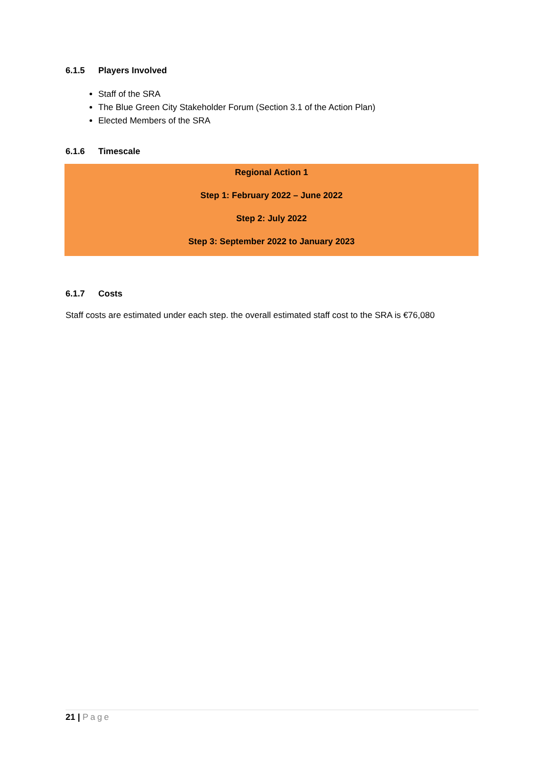6.1.5 Players Involved
Staff of the SRA
The Blue Green City Stakeholder Forum (Section 3.1 of the Action Plan)
Elected Members of the SRA
6.1.6 Timescale
| Regional Action 1 |
| Step 1: February 2022 – June 2022 |
| Step 2: July 2022 |
| Step 3: September 2022 to January 2023 |
6.1.7 Costs
Staff costs are estimated under each step. the overall estimated staff cost to the SRA is €76,080
21 | Page